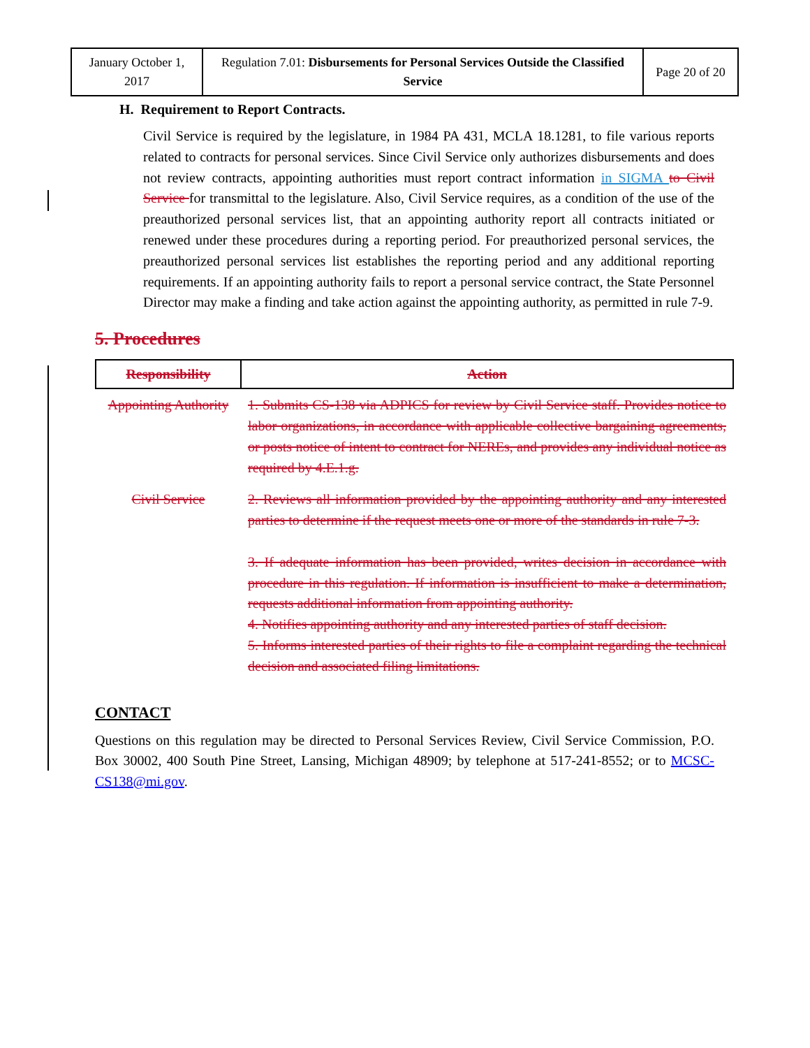| January October 1, 2017 | Regulation 7.01: Disbursements for Personal Services Outside the Classified Service | Page 20 of 20 |
H. Requirement to Report Contracts.
Civil Service is required by the legislature, in 1984 PA 431, MCLA 18.1281, to file various reports related to contracts for personal services. Since Civil Service only authorizes disbursements and does not review contracts, appointing authorities must report contract information in SIGMA to Civil Service for transmittal to the legislature. Also, Civil Service requires, as a condition of the use of the preauthorized personal services list, that an appointing authority report all contracts initiated or renewed under these procedures during a reporting period. For preauthorized personal services, the preauthorized personal services list establishes the reporting period and any additional reporting requirements. If an appointing authority fails to report a personal service contract, the State Personnel Director may make a finding and take action against the appointing authority, as permitted in rule 7-9.
5. Procedures
| Responsibility | Action |
| --- | --- |
| Appointing Authority | 1. Submits CS-138 via ADPICS for review by Civil Service staff. Provides notice to labor organizations, in accordance with applicable collective bargaining agreements, or posts notice of intent to contract for NEREs, and provides any individual notice as required by 4.E.1.g. |
| Civil Service | 2. Reviews all information provided by the appointing authority and any interested parties to determine if the request meets one or more of the standards in rule 7-3. 3. If adequate information has been provided, writes decision in accordance with procedure in this regulation. If information is insufficient to make a determination, requests additional information from appointing authority. 4. Notifies appointing authority and any interested parties of staff decision. 5. Informs interested parties of their rights to file a complaint regarding the technical decision and associated filing limitations. |
CONTACT
Questions on this regulation may be directed to Personal Services Review, Civil Service Commission, P.O. Box 30002, 400 South Pine Street, Lansing, Michigan 48909; by telephone at 517-241-8552; or to MCSC-CS138@mi.gov.